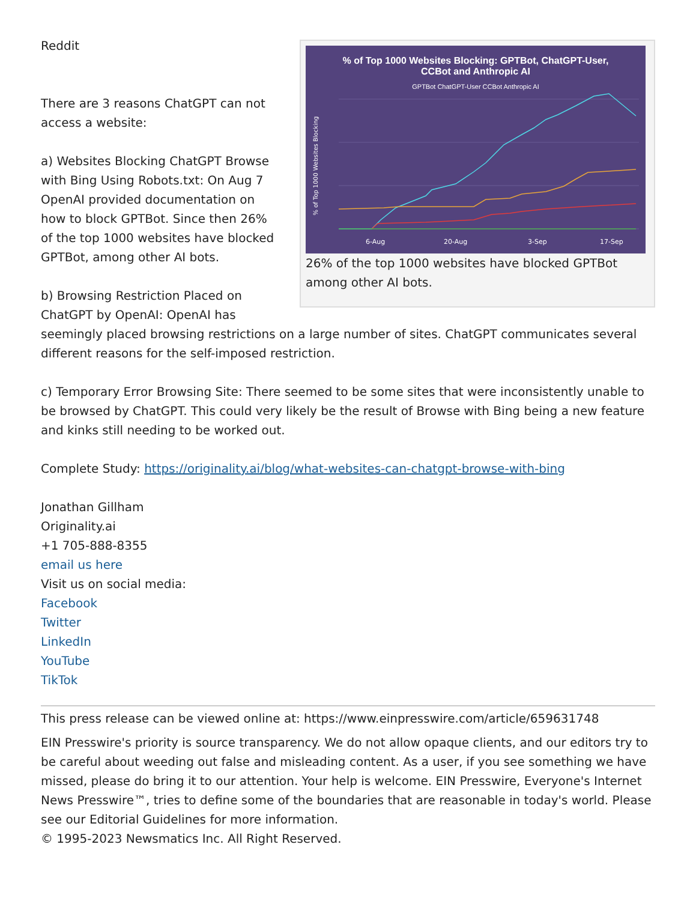% of Top 1000 Websites Blocking: GPTBot, ChatGPT-User,
CCBot and Anthropic AI
GPTBot ChatGPT-User CCBot Anthropic AI
% of Top 1000 Websites Blocking
6-Aug
20-Aug
3-Sep
17-Sep
26% of the top 1000 websites have blocked GPTBot among other AI bots.
Reddit
There are 3 reasons ChatGPT can not access a website:
a) Websites Blocking ChatGPT Browse with Bing Using Robots.txt: On Aug 7 OpenAI provided documentation on how to block GPTBot. Since then 26% of the top 1000 websites have blocked GPTBot, among other AI bots.
b) Browsing Restriction Placed on ChatGPT by OpenAI: OpenAI has seemingly placed browsing restrictions on a large number of sites. ChatGPT communicates several different reasons for the self-imposed restriction.
c) Temporary Error Browsing Site: There seemed to be some sites that were inconsistently unable to be browsed by ChatGPT. This could very likely be the result of Browse with Bing being a new feature and kinks still needing to be worked out.
Complete Study: https://originality.ai/blog/what-websites-can-chatgpt-browse-with-bing
Jonathan Gillham
Originality.ai
+1 705-888-8355
email us here
Visit us on social media:
Facebook
Twitter
LinkedIn
YouTube
TikTok
This press release can be viewed online at: https://www.einpresswire.com/article/659631748
EIN Presswire's priority is source transparency. We do not allow opaque clients, and our editors try to be careful about weeding out false and misleading content. As a user, if you see something we have missed, please do bring it to our attention. Your help is welcome. EIN Presswire, Everyone's Internet News Presswire™, tries to define some of the boundaries that are reasonable in today's world. Please see our Editorial Guidelines for more information.
© 1995-2023 Newsmatics Inc. All Right Reserved.